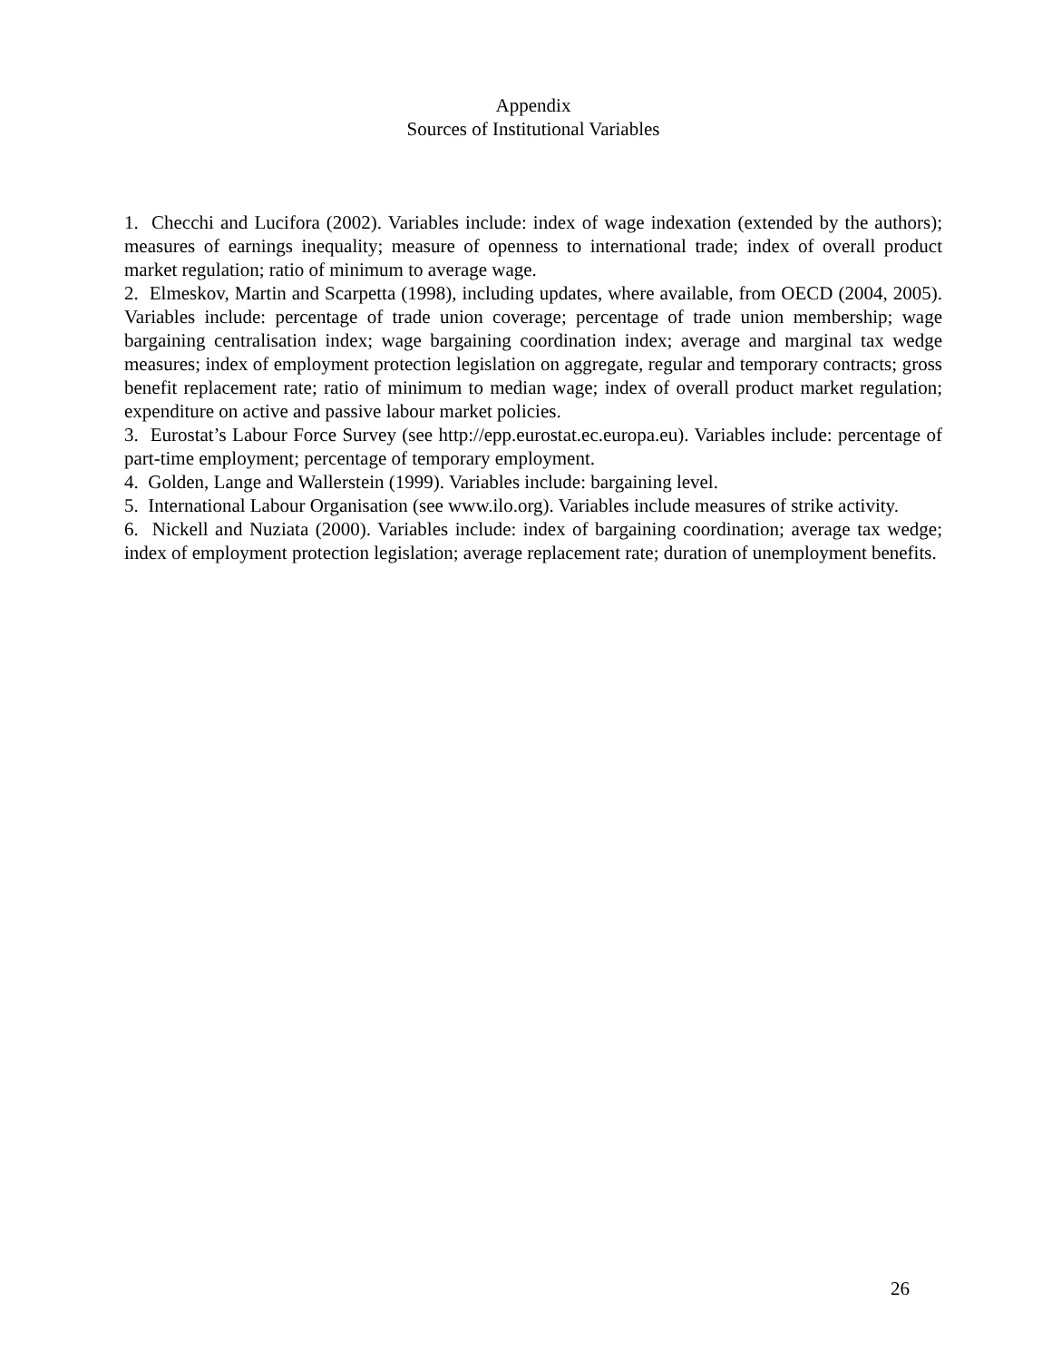Appendix
Sources of Institutional Variables
1. Checchi and Lucifora (2002). Variables include: index of wage indexation (extended by the authors); measures of earnings inequality; measure of openness to international trade; index of overall product market regulation; ratio of minimum to average wage.
2. Elmeskov, Martin and Scarpetta (1998), including updates, where available, from OECD (2004, 2005). Variables include: percentage of trade union coverage; percentage of trade union membership; wage bargaining centralisation index; wage bargaining coordination index; average and marginal tax wedge measures; index of employment protection legislation on aggregate, regular and temporary contracts; gross benefit replacement rate; ratio of minimum to median wage; index of overall product market regulation; expenditure on active and passive labour market policies.
3. Eurostat’s Labour Force Survey (see http://epp.eurostat.ec.europa.eu). Variables include: percentage of part-time employment; percentage of temporary employment.
4. Golden, Lange and Wallerstein (1999). Variables include: bargaining level.
5. International Labour Organisation (see www.ilo.org). Variables include measures of strike activity.
6. Nickell and Nuziata (2000). Variables include: index of bargaining coordination; average tax wedge; index of employment protection legislation; average replacement rate; duration of unemployment benefits.
26